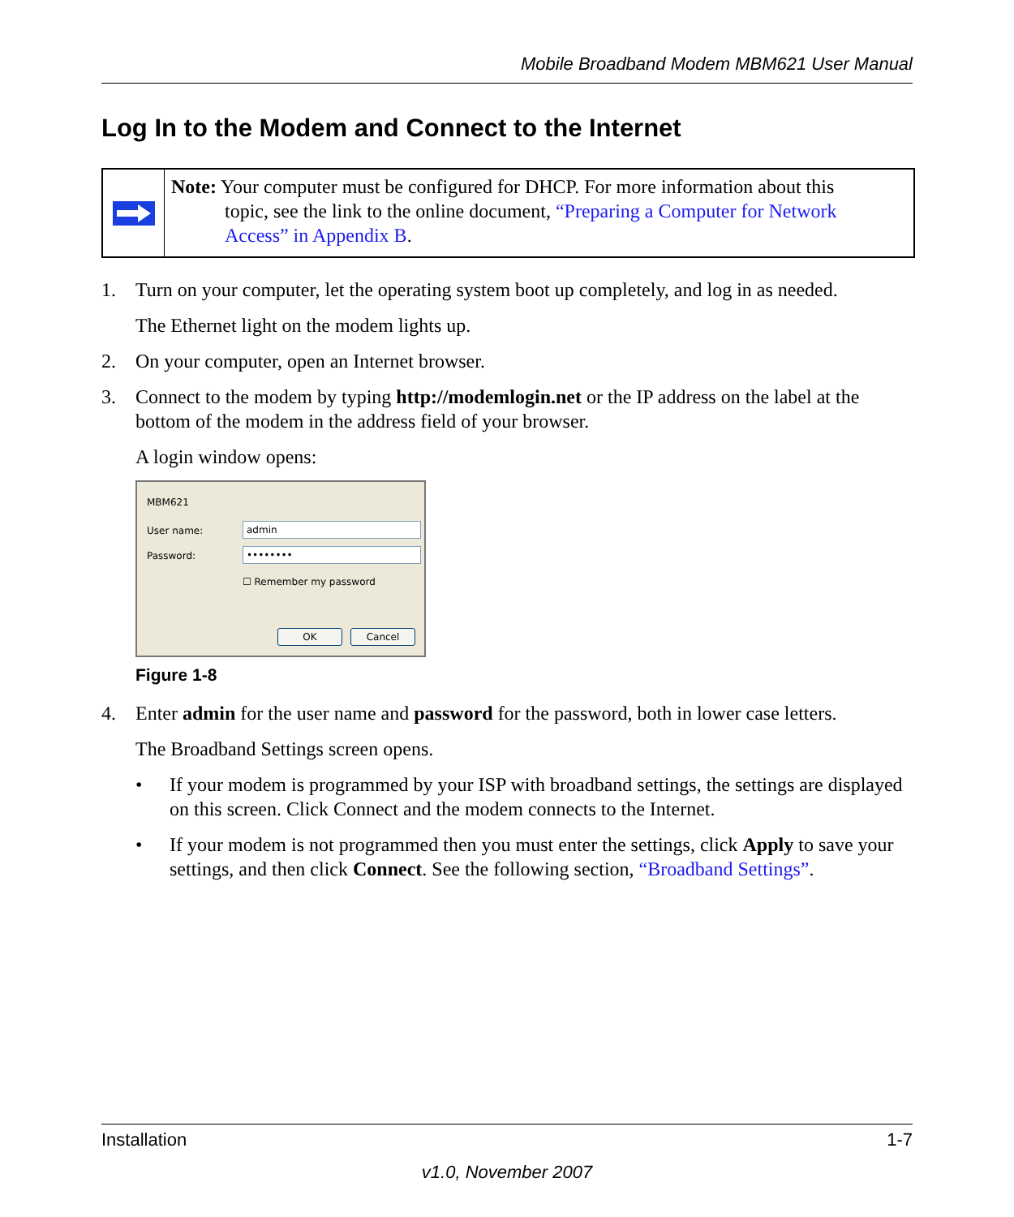Mobile Broadband Modem MBM621 User Manual
Log In to the Modem and Connect to the Internet
Note: Your computer must be configured for DHCP. For more information about this
topic, see the link to the online document, “Preparing a Computer for Network
Access” in Appendix B.
1. Turn on your computer, let the operating system boot up completely, and log in as needed.
The Ethernet light on the modem lights up.
2. On your computer, open an Internet browser.
3. Connect to the modem by typing http://modemlogin.net or the IP address on the label at the bottom of the modem in the address field of your browser.
A login window opens:
MBM621
User name: admin
Password: ••••••••
☐ Remember my password
OK Cancel
Figure 1-8
4. Enter admin for the user name and password for the password, both in lower case letters.
The Broadband Settings screen opens.
• If your modem is programmed by your ISP with broadband settings, the settings are displayed on this screen. Click Connect and the modem connects to the Internet.
• If your modem is not programmed then you must enter the settings, click Apply to save your settings, and then click Connect. See the following section, “Broadband Settings”.
Installation 1-7
v1.0, November 2007